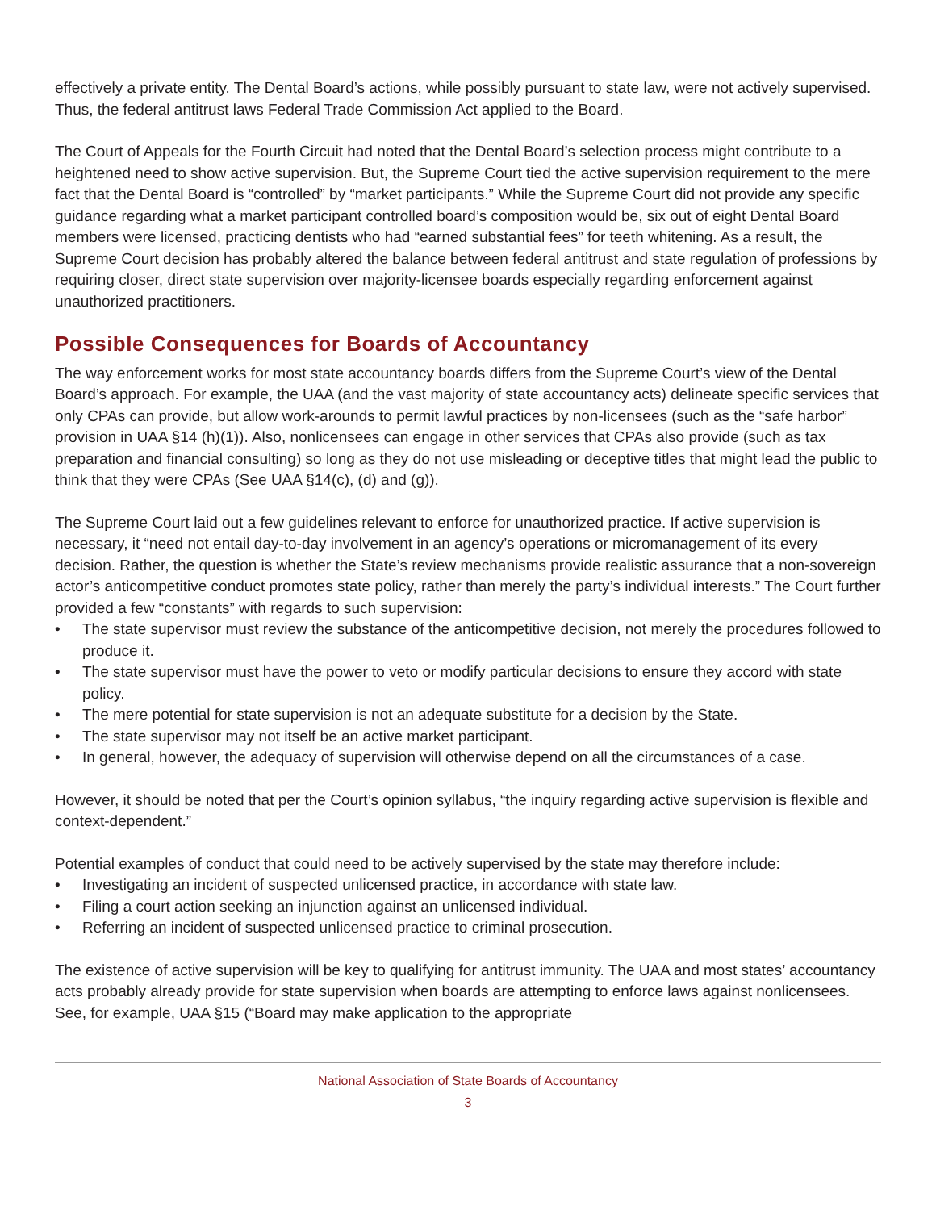effectively a private entity. The Dental Board’s actions, while possibly pursuant to state law, were not actively supervised. Thus, the federal antitrust laws Federal Trade Commission Act applied to the Board.
The Court of Appeals for the Fourth Circuit had noted that the Dental Board’s selection process might contribute to a heightened need to show active supervision. But, the Supreme Court tied the active supervision requirement to the mere fact that the Dental Board is “controlled” by “market participants.” While the Supreme Court did not provide any specific guidance regarding what a market participant controlled board’s composition would be, six out of eight Dental Board members were licensed, practicing dentists who had “earned substantial fees” for teeth whitening. As a result, the Supreme Court decision has probably altered the balance between federal antitrust and state regulation of professions by requiring closer, direct state supervision over majority-licensee boards especially regarding enforcement against unauthorized practitioners.
Possible Consequences for Boards of Accountancy
The way enforcement works for most state accountancy boards differs from the Supreme Court’s view of the Dental Board’s approach. For example, the UAA (and the vast majority of state accountancy acts) delineate specific services that only CPAs can provide, but allow work-arounds to permit lawful practices by non-licensees (such as the “safe harbor” provision in UAA §14 (h)(1)). Also, nonlicensees can engage in other services that CPAs also provide (such as tax preparation and financial consulting) so long as they do not use misleading or deceptive titles that might lead the public to think that they were CPAs (See UAA §14(c), (d) and (g)).
The Supreme Court laid out a few guidelines relevant to enforce for unauthorized practice. If active supervision is necessary, it “need not entail day-to-day involvement in an agency’s operations or micromanagement of its every decision. Rather, the question is whether the State’s review mechanisms provide realistic assurance that a non-sovereign actor’s anticompetitive conduct promotes state policy, rather than merely the party’s individual interests.” The Court further provided a few “constants” with regards to such supervision:
• The state supervisor must review the substance of the anticompetitive decision, not merely the procedures followed to produce it.
• The state supervisor must have the power to veto or modify particular decisions to ensure they accord with state policy.
• The mere potential for state supervision is not an adequate substitute for a decision by the State.
• The state supervisor may not itself be an active market participant.
• In general, however, the adequacy of supervision will otherwise depend on all the circumstances of a case.
However, it should be noted that per the Court’s opinion syllabus, “the inquiry regarding active supervision is flexible and context-dependent.”
Potential examples of conduct that could need to be actively supervised by the state may therefore include:
• Investigating an incident of suspected unlicensed practice, in accordance with state law.
• Filing a court action seeking an injunction against an unlicensed individual.
• Referring an incident of suspected unlicensed practice to criminal prosecution.
The existence of active supervision will be key to qualifying for antitrust immunity. The UAA and most states’ accountancy acts probably already provide for state supervision when boards are attempting to enforce laws against nonlicensees. See, for example, UAA §15 (“Board may make application to the appropriate
National Association of State Boards of Accountancy
3